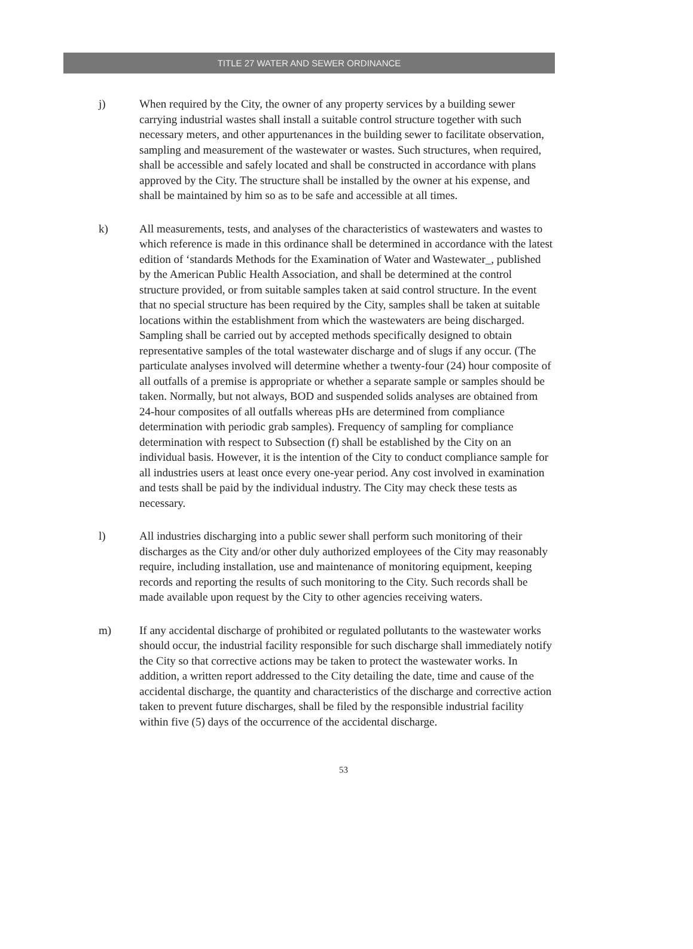TITLE 27 WATER AND SEWER ORDINANCE
j) When required by the City, the owner of any property services by a building sewer carrying industrial wastes shall install a suitable control structure together with such necessary meters, and other appurtenances in the building sewer to facilitate observation, sampling and measurement of the wastewater or wastes. Such structures, when required, shall be accessible and safely located and shall be constructed in accordance with plans approved by the City. The structure shall be installed by the owner at his expense, and shall be maintained by him so as to be safe and accessible at all times.
k) All measurements, tests, and analyses of the characteristics of wastewaters and wastes to which reference is made in this ordinance shall be determined in accordance with the latest edition of ‘standards Methods for the Examination of Water and Wastewater_, published by the American Public Health Association, and shall be determined at the control structure provided, or from suitable samples taken at said control structure. In the event that no special structure has been required by the City, samples shall be taken at suitable locations within the establishment from which the wastewaters are being discharged. Sampling shall be carried out by accepted methods specifically designed to obtain representative samples of the total wastewater discharge and of slugs if any occur. (The particulate analyses involved will determine whether a twenty-four (24) hour composite of all outfalls of a premise is appropriate or whether a separate sample or samples should be taken. Normally, but not always, BOD and suspended solids analyses are obtained from 24-hour composites of all outfalls whereas pHs are determined from compliance determination with periodic grab samples). Frequency of sampling for compliance determination with respect to Subsection (f) shall be established by the City on an individual basis. However, it is the intention of the City to conduct compliance sample for all industries users at least once every one-year period. Any cost involved in examination and tests shall be paid by the individual industry. The City may check these tests as necessary.
l) All industries discharging into a public sewer shall perform such monitoring of their discharges as the City and/or other duly authorized employees of the City may reasonably require, including installation, use and maintenance of monitoring equipment, keeping records and reporting the results of such monitoring to the City. Such records shall be made available upon request by the City to other agencies receiving waters.
m) If any accidental discharge of prohibited or regulated pollutants to the wastewater works should occur, the industrial facility responsible for such discharge shall immediately notify the City so that corrective actions may be taken to protect the wastewater works. In addition, a written report addressed to the City detailing the date, time and cause of the accidental discharge, the quantity and characteristics of the discharge and corrective action taken to prevent future discharges, shall be filed by the responsible industrial facility within five (5) days of the occurrence of the accidental discharge.
53